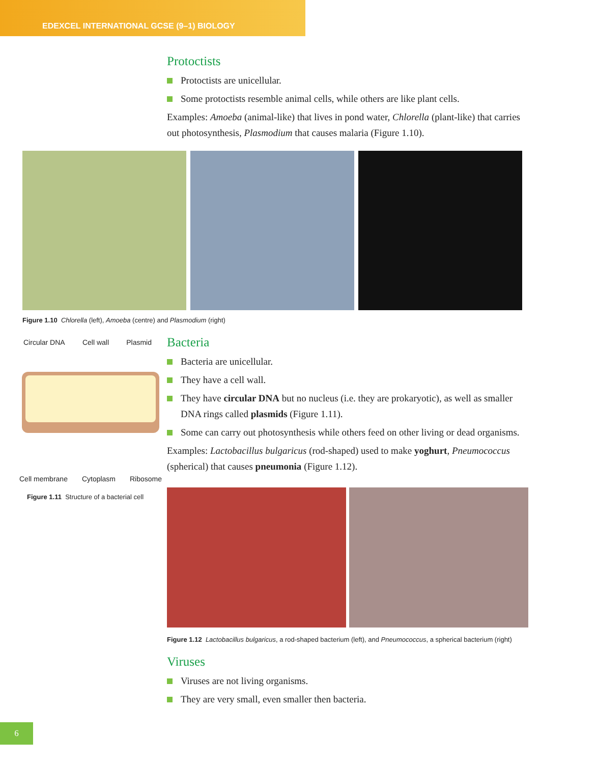EDEXCEL INTERNATIONAL GCSE (9–1) BIOLOGY
Protoctists
Protoctists are unicellular.
Some protoctists resemble animal cells, while others are like plant cells.
Examples: Amoeba (animal-like) that lives in pond water, Chlorella (plant-like) that carries out photosynthesis, Plasmodium that causes malaria (Figure 1.10).
Figure 1.10 Chlorella (left), Amoeba (centre) and Plasmodium (right)
Circular DNA Cell wall Plasmid
Cell membrane Cytoplasm Ribosome
Figure 1.11 Structure of a bacterial cell
Bacteria
Bacteria are unicellular.
They have a cell wall.
They have circular DNA but no nucleus (i.e. they are prokaryotic), as well as smaller DNA rings called plasmids (Figure 1.11).
Some can carry out photosynthesis while others feed on other living or dead organisms.
Examples: Lactobacillus bulgaricus (rod-shaped) used to make yoghurt, Pneumococcus (spherical) that causes pneumonia (Figure 1.12).
Figure 1.12 Lactobacillus bulgaricus, a rod-shaped bacterium (left), and Pneumococcus, a spherical bacterium (right)
Viruses
Viruses are not living organisms.
They are very small, even smaller then bacteria.
6